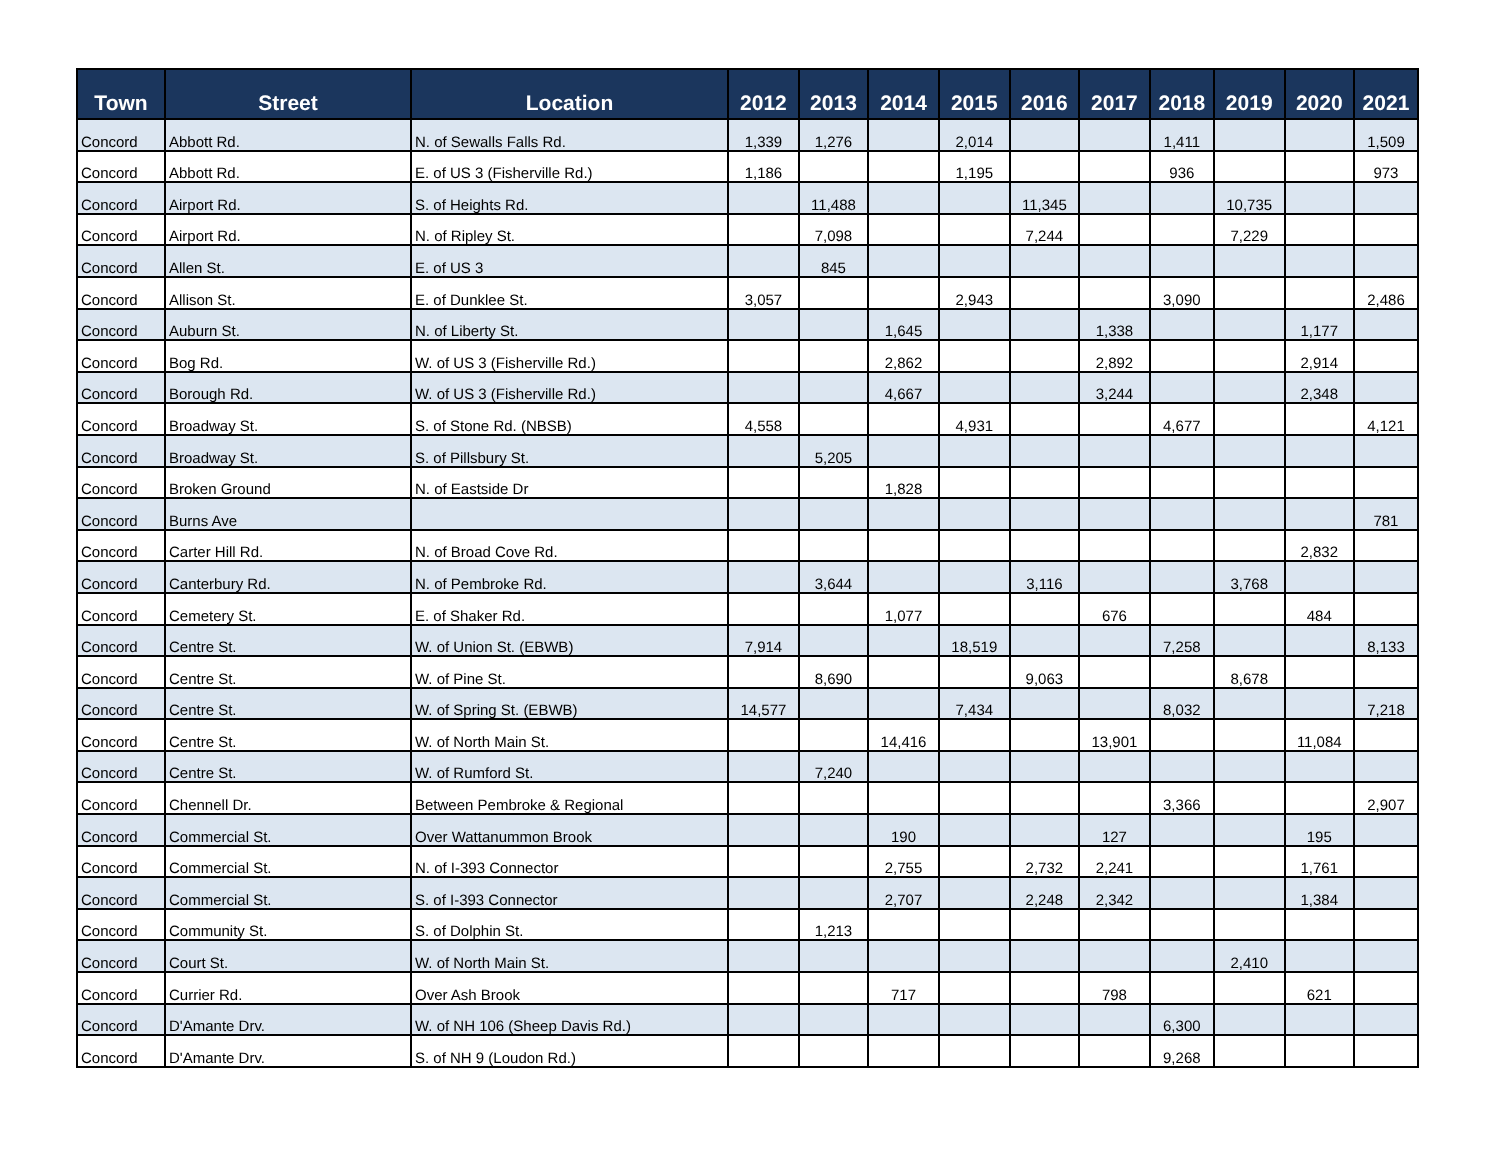| Town | Street | Location | 2012 | 2013 | 2014 | 2015 | 2016 | 2017 | 2018 | 2019 | 2020 | 2021 |
| --- | --- | --- | --- | --- | --- | --- | --- | --- | --- | --- | --- | --- |
| Concord | Abbott Rd. | N. of Sewalls Falls Rd. | 1,339 | 1,276 | | 2,014 | | | 1,411 | | | 1,509 |
| Concord | Abbott Rd. | E. of US 3 (Fisherville Rd.) | 1,186 | | | 1,195 | | | 936 | | | 973 |
| Concord | Airport Rd. | S. of Heights Rd. | | 11,488 | | | 11,345 | | | 10,735 | | |
| Concord | Airport Rd. | N. of Ripley St. | | 7,098 | | | 7,244 | | | 7,229 | | |
| Concord | Allen St. | E. of US 3 | | 845 | | | | | | | | |
| Concord | Allison St. | E. of Dunklee St. | 3,057 | | | 2,943 | | | 3,090 | | | 2,486 |
| Concord | Auburn St. | N. of Liberty St. | | | 1,645 | | | 1,338 | | | 1,177 | |
| Concord | Bog Rd. | W. of US 3 (Fisherville Rd.) | | | 2,862 | | | 2,892 | | | 2,914 | |
| Concord | Borough Rd. | W. of US 3 (Fisherville Rd.) | | | 4,667 | | | 3,244 | | | 2,348 | |
| Concord | Broadway St. | S. of Stone Rd. (NBSB) | 4,558 | | | 4,931 | | | 4,677 | | | 4,121 |
| Concord | Broadway St. | S. of Pillsbury St. | | 5,205 | | | | | | | | |
| Concord | Broken Ground | N. of Eastside Dr | | | 1,828 | | | | | | | |
| Concord | Burns Ave | | | | | | | | | | | 781 |
| Concord | Carter Hill Rd. | N. of Broad Cove Rd. | | | | | | | | | 2,832 | |
| Concord | Canterbury Rd. | N. of Pembroke Rd. | | 3,644 | | | 3,116 | | | 3,768 | | |
| Concord | Cemetery St. | E. of Shaker Rd. | | | 1,077 | | | 676 | | | 484 | |
| Concord | Centre St. | W. of Union St. (EBWB) | 7,914 | | | 18,519 | | | 7,258 | | | 8,133 |
| Concord | Centre St. | W. of Pine St. | | 8,690 | | | 9,063 | | | 8,678 | | |
| Concord | Centre St. | W. of Spring St. (EBWB) | 14,577 | | | 7,434 | | | 8,032 | | | 7,218 |
| Concord | Centre St. | W. of North Main St. | | | 14,416 | | | 13,901 | | | 11,084 | |
| Concord | Centre St. | W. of Rumford St. | | 7,240 | | | | | | | | |
| Concord | Chennell Dr. | Between Pembroke & Regional | | | | | | | 3,366 | | | 2,907 |
| Concord | Commercial St. | Over Wattanummon Brook | | | 190 | | | 127 | | | 195 | |
| Concord | Commercial St. | N. of I-393 Connector | | | 2,755 | | 2,732 | 2,241 | | | 1,761 | |
| Concord | Commercial St. | S. of I-393 Connector | | | 2,707 | | 2,248 | 2,342 | | | 1,384 | |
| Concord | Community St. | S. of Dolphin St. | | 1,213 | | | | | | | | |
| Concord | Court St. | W. of North Main St. | | | | | | | | 2,410 | | |
| Concord | Currier Rd. | Over Ash Brook | | | 717 | | | 798 | | | 621 | |
| Concord | D'Amante Drv. | W. of NH 106 (Sheep Davis Rd.) | | | | | | | 6,300 | | | |
| Concord | D'Amante Drv. | S. of NH 9 (Loudon Rd.) | | | | | | | 9,268 | | | |